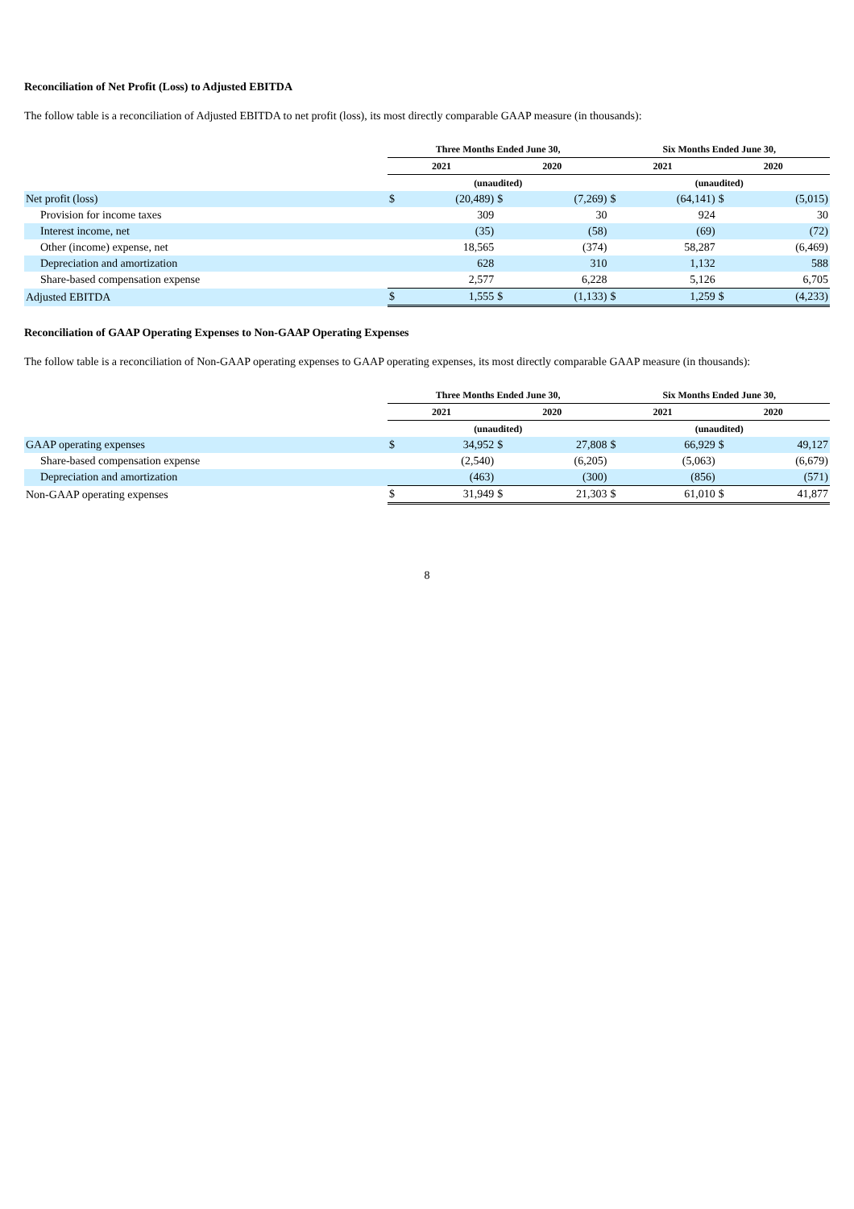Reconciliation of Net Profit (Loss) to Adjusted EBITDA
The follow table is a reconciliation of Adjusted EBITDA to net profit (loss), its most directly comparable GAAP measure (in thousands):
| | Three Months Ended June 30, | | | | Six Months Ended June 30, | | | |
| --- | --- | --- | --- | --- | --- | --- | --- | --- |
| | 2021 | | 2020 | | 2021 | | 2020 | |
| | (unaudited) | | | | (unaudited) | | | |
| Net profit (loss) | $ | (20,489) | $ | (7,269) | $ | (64,141) | $ | (5,015) |
| Provision for income taxes | | 309 | | 30 | | 924 | | 30 |
| Interest income, net | | (35) | | (58) | | (69) | | (72) |
| Other (income) expense, net | | 18,565 | | (374) | | 58,287 | | (6,469) |
| Depreciation and amortization | | 628 | | 310 | | 1,132 | | 588 |
| Share-based compensation expense | | 2,577 | | 6,228 | | 5,126 | | 6,705 |
| Adjusted EBITDA | $ | 1,555 | $ | (1,133) | $ | 1,259 | $ | (4,233) |
Reconciliation of GAAP Operating Expenses to Non-GAAP Operating Expenses
The follow table is a reconciliation of Non-GAAP operating expenses to GAAP operating expenses, its most directly comparable GAAP measure (in thousands):
| | Three Months Ended June 30, | | | | Six Months Ended June 30, | | | |
| --- | --- | --- | --- | --- | --- | --- | --- | --- |
| | 2021 | | 2020 | | 2021 | | 2020 | |
| | (unaudited) | | | | (unaudited) | | | |
| GAAP operating expenses | $ | 34,952 | $ | 27,808 | $ | 66,929 | $ | 49,127 |
| Share-based compensation expense | | (2,540) | | (6,205) | | (5,063) | | (6,679) |
| Depreciation and amortization | | (463) | | (300) | | (856) | | (571) |
| Non-GAAP operating expenses | $ | 31,949 | $ | 21,303 | $ | 61,010 | $ | 41,877 |
8